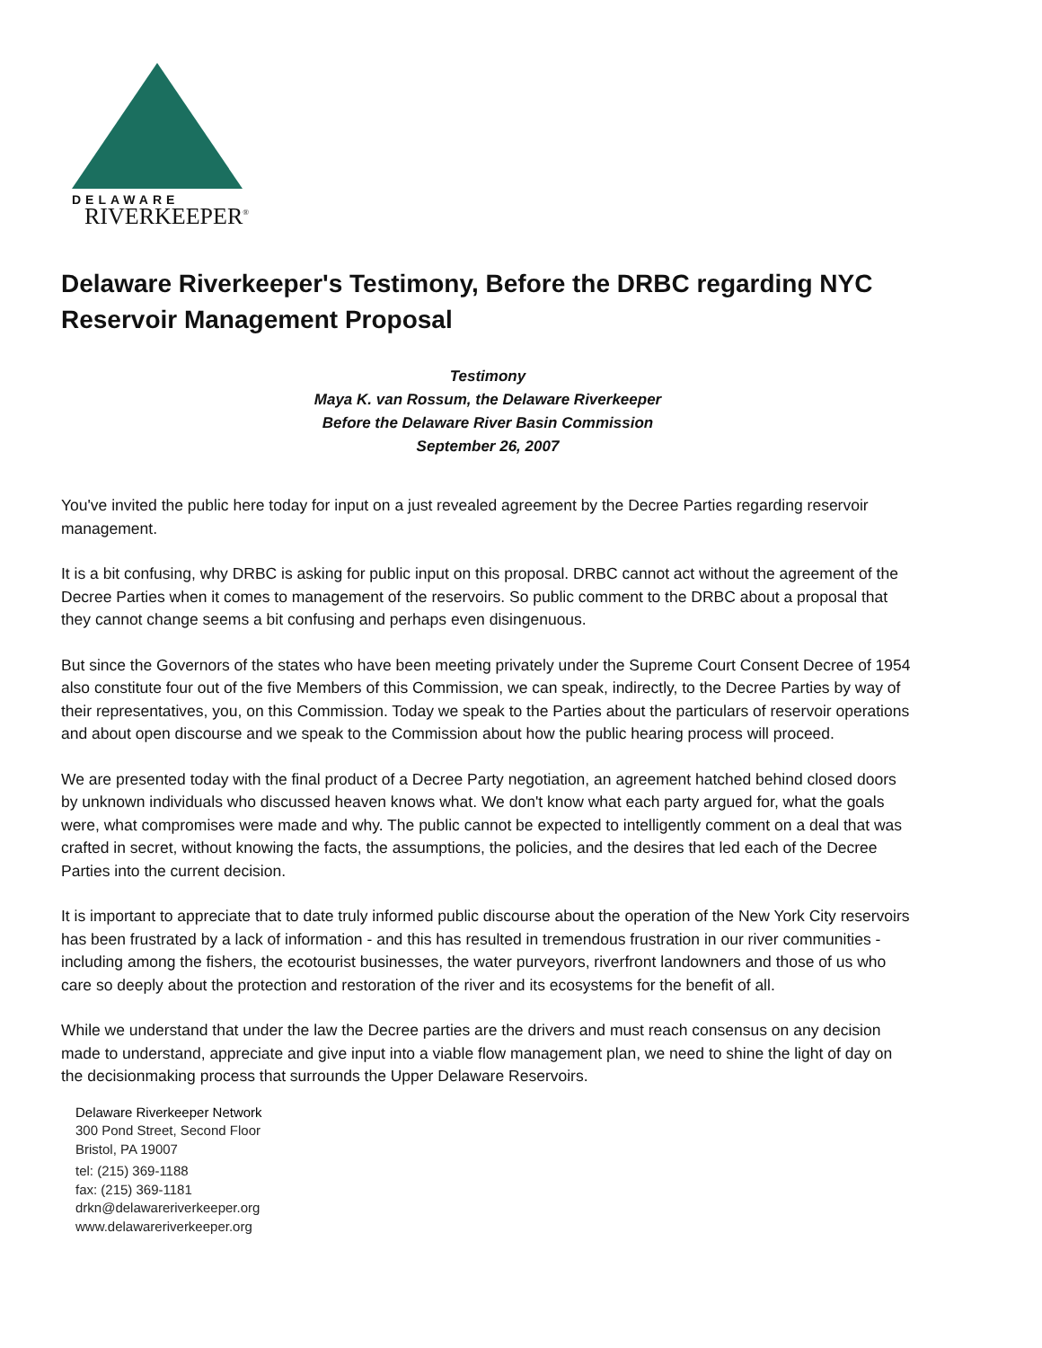DELAWARE
RIVERKEEPER<sup>®</sup>
Delaware Riverkeeper's Testimony, Before the DRBC regarding NYC Reservoir Management Proposal
Testimony
Maya K. van Rossum, the Delaware Riverkeeper
Before the Delaware River Basin Commission
September 26, 2007
You've invited the public here today for input on a just revealed agreement by the Decree Parties regarding reservoir management.
It is a bit confusing, why DRBC is asking for public input on this proposal. DRBC cannot act without the agreement of the Decree Parties when it comes to management of the reservoirs. So public comment to the DRBC about a proposal that they cannot change seems a bit confusing and perhaps even disingenuous.
But since the Governors of the states who have been meeting privately under the Supreme Court Consent Decree of 1954 also constitute four out of the five Members of this Commission, we can speak, indirectly, to the Decree Parties by way of their representatives, you, on this Commission. Today we speak to the Parties about the particulars of reservoir operations and about open discourse and we speak to the Commission about how the public hearing process will proceed.
We are presented today with the final product of a Decree Party negotiation, an agreement hatched behind closed doors by unknown individuals who discussed heaven knows what. We don't know what each party argued for, what the goals were, what compromises were made and why. The public cannot be expected to intelligently comment on a deal that was crafted in secret, without knowing the facts, the assumptions, the policies, and the desires that led each of the Decree Parties into the current decision.
It is important to appreciate that to date truly informed public discourse about the operation of the New York City reservoirs has been frustrated by a lack of information - and this has resulted in tremendous frustration in our river communities - including among the fishers, the ecotourist businesses, the water purveyors, riverfront landowners and those of us who care so deeply about the protection and restoration of the river and its ecosystems for the benefit of all.
While we understand that under the law the Decree parties are the drivers and must reach consensus on any decision made to understand, appreciate and give input into a viable flow management plan, we need to shine the light of day on the decisionmaking process that surrounds the Upper Delaware Reservoirs.
Delaware Riverkeeper Network
300 Pond Street, Second Floor
Bristol, PA 19007
tel: (215) 369-1188
fax: (215) 369-1181
drkn@delawareriverkeeper.org
www.delawareriverkeeper.org